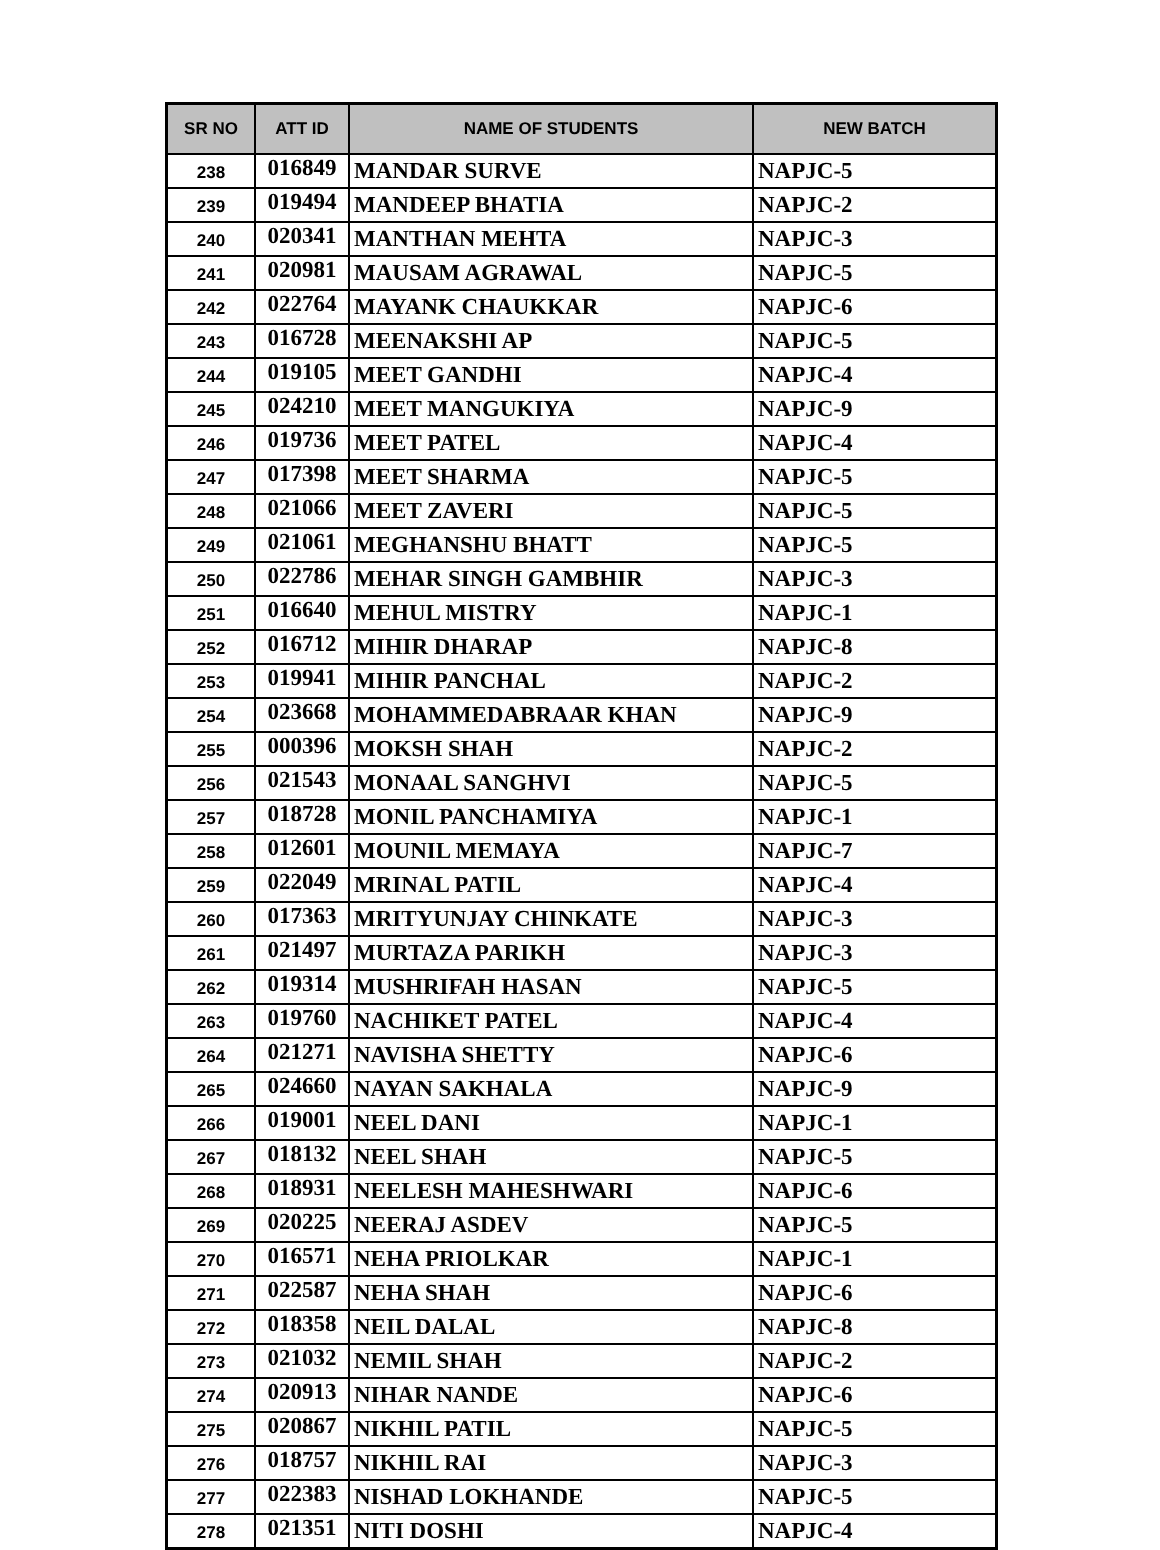| SR NO | ATT ID | NAME OF STUDENTS | NEW BATCH |
| --- | --- | --- | --- |
| 238 | 016849 | MANDAR SURVE | NAPJC-5 |
| 239 | 019494 | MANDEEP BHATIA | NAPJC-2 |
| 240 | 020341 | MANTHAN MEHTA | NAPJC-3 |
| 241 | 020981 | MAUSAM AGRAWAL | NAPJC-5 |
| 242 | 022764 | MAYANK CHAUKKAR | NAPJC-6 |
| 243 | 016728 | MEENAKSHI AP | NAPJC-5 |
| 244 | 019105 | MEET GANDHI | NAPJC-4 |
| 245 | 024210 | MEET MANGUKIYA | NAPJC-9 |
| 246 | 019736 | MEET PATEL | NAPJC-4 |
| 247 | 017398 | MEET SHARMA | NAPJC-5 |
| 248 | 021066 | MEET ZAVERI | NAPJC-5 |
| 249 | 021061 | MEGHANSHU BHATT | NAPJC-5 |
| 250 | 022786 | MEHAR SINGH GAMBHIR | NAPJC-3 |
| 251 | 016640 | MEHUL MISTRY | NAPJC-1 |
| 252 | 016712 | MIHIR DHARAP | NAPJC-8 |
| 253 | 019941 | MIHIR PANCHAL | NAPJC-2 |
| 254 | 023668 | MOHAMMEDABRAAR KHAN | NAPJC-9 |
| 255 | 000396 | MOKSH SHAH | NAPJC-2 |
| 256 | 021543 | MONAAL SANGHVI | NAPJC-5 |
| 257 | 018728 | MONIL PANCHAMIYA | NAPJC-1 |
| 258 | 012601 | MOUNIL MEMAYA | NAPJC-7 |
| 259 | 022049 | MRINAL PATIL | NAPJC-4 |
| 260 | 017363 | MRITYUNJAY CHINKATE | NAPJC-3 |
| 261 | 021497 | MURTAZA PARIKH | NAPJC-3 |
| 262 | 019314 | MUSHRIFAH HASAN | NAPJC-5 |
| 263 | 019760 | NACHIKET PATEL | NAPJC-4 |
| 264 | 021271 | NAVISHA SHETTY | NAPJC-6 |
| 265 | 024660 | NAYAN SAKHALA | NAPJC-9 |
| 266 | 019001 | NEEL DANI | NAPJC-1 |
| 267 | 018132 | NEEL SHAH | NAPJC-5 |
| 268 | 018931 | NEELESH MAHESHWARI | NAPJC-6 |
| 269 | 020225 | NEERAJ ASDEV | NAPJC-5 |
| 270 | 016571 | NEHA PRIOLKAR | NAPJC-1 |
| 271 | 022587 | NEHA SHAH | NAPJC-6 |
| 272 | 018358 | NEIL DALAL | NAPJC-8 |
| 273 | 021032 | NEMIL SHAH | NAPJC-2 |
| 274 | 020913 | NIHAR NANDE | NAPJC-6 |
| 275 | 020867 | NIKHIL PATIL | NAPJC-5 |
| 276 | 018757 | NIKHIL RAI | NAPJC-3 |
| 277 | 022383 | NISHAD LOKHANDE | NAPJC-5 |
| 278 | 021351 | NITI DOSHI | NAPJC-4 |